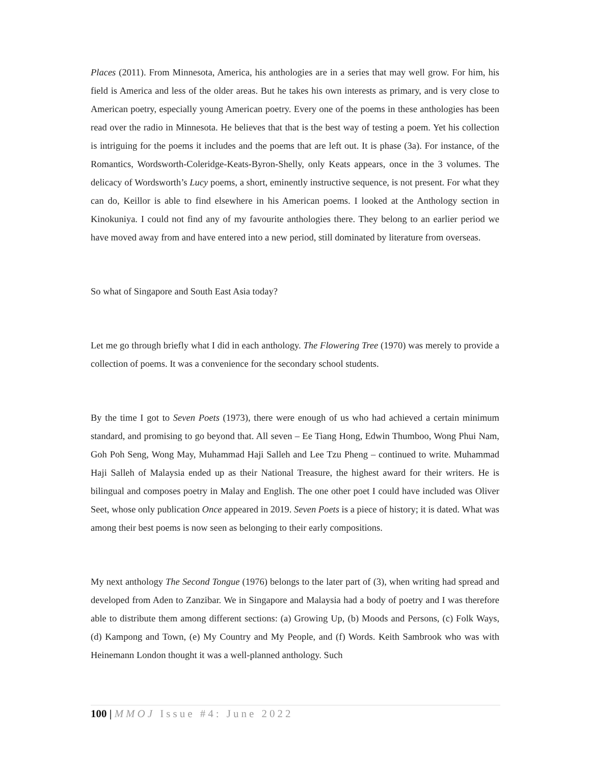Places (2011). From Minnesota, America, his anthologies are in a series that may well grow. For him, his field is America and less of the older areas. But he takes his own interests as primary, and is very close to American poetry, especially young American poetry. Every one of the poems in these anthologies has been read over the radio in Minnesota. He believes that that is the best way of testing a poem. Yet his collection is intriguing for the poems it includes and the poems that are left out. It is phase (3a). For instance, of the Romantics, Wordsworth-Coleridge-Keats-Byron-Shelly, only Keats appears, once in the 3 volumes. The delicacy of Wordsworth’s Lucy poems, a short, eminently instructive sequence, is not present. For what they can do, Keillor is able to find elsewhere in his American poems. I looked at the Anthology section in Kinokuniya. I could not find any of my favourite anthologies there. They belong to an earlier period we have moved away from and have entered into a new period, still dominated by literature from overseas.
So what of Singapore and South East Asia today?
Let me go through briefly what I did in each anthology. The Flowering Tree (1970) was merely to provide a collection of poems. It was a convenience for the secondary school students.
By the time I got to Seven Poets (1973), there were enough of us who had achieved a certain minimum standard, and promising to go beyond that. All seven – Ee Tiang Hong, Edwin Thumboo, Wong Phui Nam, Goh Poh Seng, Wong May, Muhammad Haji Salleh and Lee Tzu Pheng – continued to write. Muhammad Haji Salleh of Malaysia ended up as their National Treasure, the highest award for their writers. He is bilingual and composes poetry in Malay and English. The one other poet I could have included was Oliver Seet, whose only publication Once appeared in 2019. Seven Poets is a piece of history; it is dated. What was among their best poems is now seen as belonging to their early compositions.
My next anthology The Second Tongue (1976) belongs to the later part of (3), when writing had spread and developed from Aden to Zanzibar. We in Singapore and Malaysia had a body of poetry and I was therefore able to distribute them among different sections: (a) Growing Up, (b) Moods and Persons, (c) Folk Ways, (d) Kampong and Town, (e) My Country and My People, and (f) Words. Keith Sambrook who was with Heinemann London thought it was a well-planned anthology. Such
100 | MMOJ Issue #4: June 2022